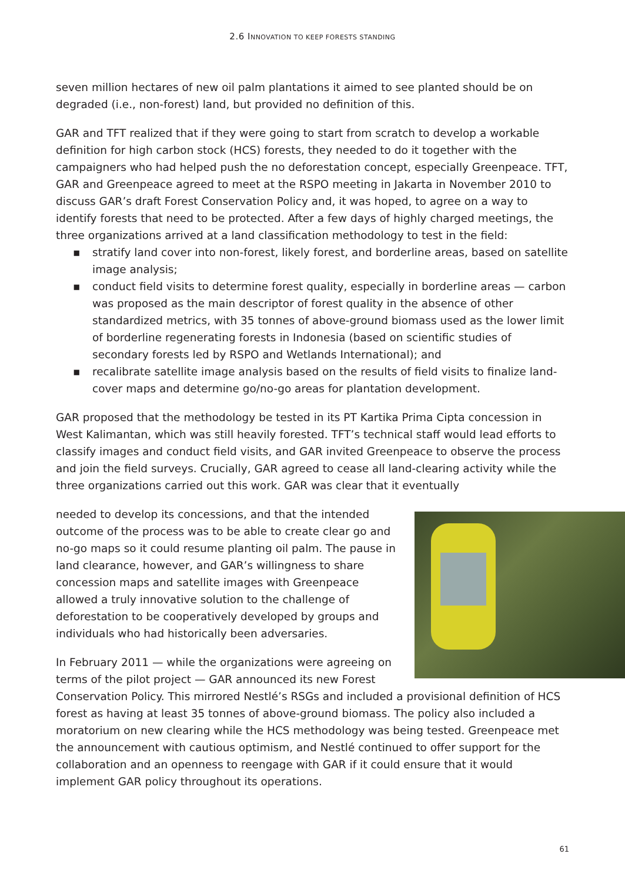2.6 INNOVATION TO KEEP FORESTS STANDING
seven million hectares of new oil palm plantations it aimed to see planted should be on degraded (i.e., non-forest) land, but provided no definition of this.
GAR and TFT realized that if they were going to start from scratch to develop a workable definition for high carbon stock (HCS) forests, they needed to do it together with the campaigners who had helped push the no deforestation concept, especially Greenpeace. TFT, GAR and Greenpeace agreed to meet at the RSPO meeting in Jakarta in November 2010 to discuss GAR’s draft Forest Conservation Policy and, it was hoped, to agree on a way to identify forests that need to be protected. After a few days of highly charged meetings, the three organizations arrived at a land classification methodology to test in the field:
▪ stratify land cover into non-forest, likely forest, and borderline areas, based on satellite image analysis;
▪ conduct field visits to determine forest quality, especially in borderline areas — carbon was proposed as the main descriptor of forest quality in the absence of other standardized metrics, with 35 tonnes of above-ground biomass used as the lower limit of borderline regenerating forests in Indonesia (based on scientific studies of secondary forests led by RSPO and Wetlands International); and
▪ recalibrate satellite image analysis based on the results of field visits to finalize land-cover maps and determine go/no-go areas for plantation development.
GAR proposed that the methodology be tested in its PT Kartika Prima Cipta concession in West Kalimantan, which was still heavily forested. TFT’s technical staff would lead efforts to classify images and conduct field visits, and GAR invited Greenpeace to observe the process and join the field surveys. Crucially, GAR agreed to cease all land-clearing activity while the three organizations carried out this work. GAR was clear that it eventually
needed to develop its concessions, and that the intended outcome of the process was to be able to create clear go and no-go maps so it could resume planting oil palm. The pause in land clearance, however, and GAR’s willingness to share concession maps and satellite images with Greenpeace allowed a truly innovative solution to the challenge of deforestation to be cooperatively developed by groups and individuals who had historically been adversaries.
In February 2011 — while the organizations were agreeing on terms of the pilot project — GAR announced its new Forest Conservation Policy. This mirrored Nestlé’s RSGs and included a provisional definition of HCS forest as having at least 35 tonnes of above-ground biomass. The policy also included a moratorium on new clearing while the HCS methodology was being tested. Greenpeace met the announcement with cautious optimism, and Nestlé continued to offer support for the collaboration and an openness to reengage with GAR if it could ensure that it would implement GAR policy throughout its operations.
61